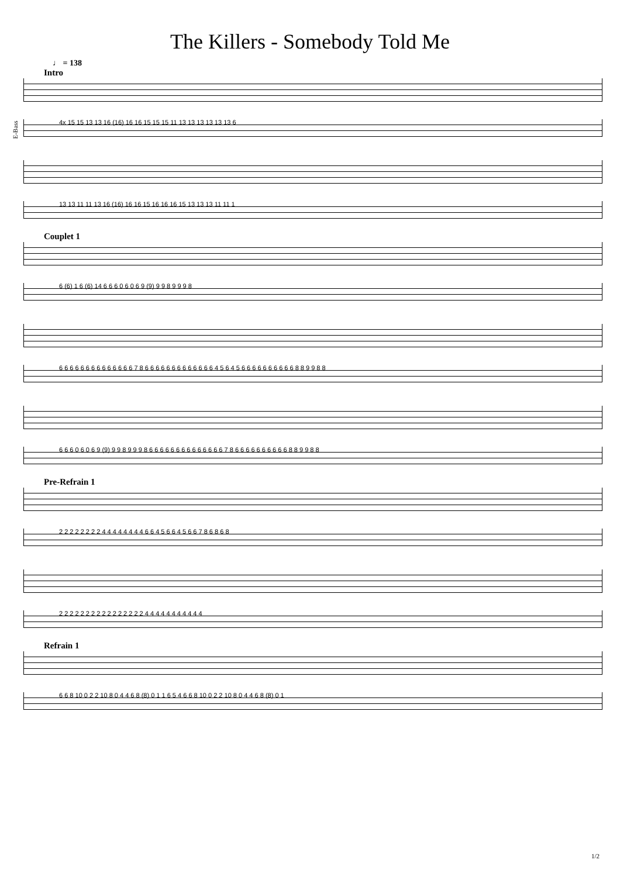The Killers - Somebody Told Me
♩ = 138
Intro
E-Bass
4x 15 15 13 13 16 (16) 16 16 15 15 15 11 13 13 13 13 13 13 6
13 13 11 11 13 16 (16) 16 16 15 16 16 16 15 13 13 13 11 11 1
Couplet 1
6 (6) 1 6 (6) 14 6 6 6 0 6 0 6 9 (9) 9 9 8 9 9 9 8
6 6 6 6 6 6 6 6 6 6 6 6 6 6 7 8 6 6 6 6 6 6 6 6 6 6 6 6 6 4 5 6 4 5 6 6 6 6 6 6 6 6 6 6 8 8 9 9 8 8
6 6 6 0 6 0 6 9 (9) 9 9 8 9 9 9 8 6 6 6 6 6 6 6 6 6 6 6 6 6 6 7 8 6 6 6 6 6 6 6 6 6 6 8 8 9 9 8 8
Pre-Refrain 1
2 2 2 2 2 2 2 2 4 4 4 4 4 4 4 4 6 6 4 5 6 6 4 5 6 6 7 8 6 8 6 8
2 2 2 2 2 2 2 2 2 2 2 2 2 2 2 2 4 4 4 4 4 4 4 4 4 4 4
Refrain 1
6 6 8 10 0 2 2 10 8 0 4 4 6 8 (8) 0 1 1 6 5 4 6 6 8 10 0 2 2 10 8 0 4 4 6 8 (8) 0 1
1/2